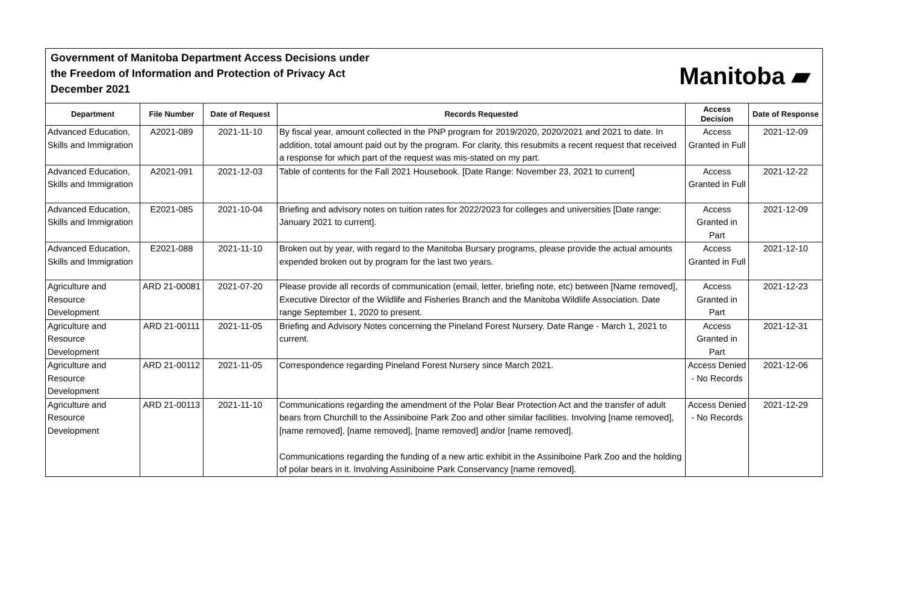Government of Manitoba Department Access Decisions under
the Freedom of Information and Protection of Privacy Act
December 2021
Manitoba ▰
| Department | File Number | Date of Request | Records Requested | Access Decision | Date of Response |
| --- | --- | --- | --- | --- | --- |
| Advanced Education, Skills and Immigration | A2021-089 | 2021-11-10 | By fiscal year, amount collected in the PNP program for 2019/2020, 2020/2021 and 2021 to date. In addition, total amount paid out by the program. For clarity, this resubmits a recent request that received a response for which part of the request was mis-stated on my part. | Access Granted in Full | 2021-12-09 |
| Advanced Education, Skills and Immigration | A2021-091 | 2021-12-03 | Table of contents for the Fall 2021 Housebook. [Date Range: November 23, 2021 to current] | Access Granted in Full | 2021-12-22 |
| Advanced Education, Skills and Immigration | E2021-085 | 2021-10-04 | Briefing and advisory notes on tuition rates for 2022/2023 for colleges and universities [Date range: January 2021 to current]. | Access Granted in Part | 2021-12-09 |
| Advanced Education, Skills and Immigration | E2021-088 | 2021-11-10 | Broken out by year, with regard to the Manitoba Bursary programs, please provide the actual amounts expended broken out by program for the last two years. | Access Granted in Full | 2021-12-10 |
| Agriculture and Resource Development | ARD 21-00081 | 2021-07-20 | Please provide all records of communication (email, letter, briefing note, etc) between [Name removed], Executive Director of the Wildlife and Fisheries Branch and the Manitoba Wildlife Association. Date range September 1, 2020 to present. | Access Granted in Part | 2021-12-23 |
| Agriculture and Resource Development | ARD 21-00111 | 2021-11-05 | Briefing and Advisory Notes concerning the Pineland Forest Nursery. Date Range - March 1, 2021 to current. | Access Granted in Part | 2021-12-31 |
| Agriculture and Resource Development | ARD 21-00112 | 2021-11-05 | Correspondence regarding Pineland Forest Nursery since March 2021. | Access Denied - No Records | 2021-12-06 |
| Agriculture and Resource Development | ARD 21-00113 | 2021-11-10 | Communications regarding the amendment of the Polar Bear Protection Act and the transfer of adult bears from Churchill to the Assiniboine Park Zoo and other similar facilities. Involving [name removed], [name removed], [name removed], [name removed] and/or [name removed]. Communications regarding the funding of a new artic exhibit in the Assiniboine Park Zoo and the holding of polar bears in it. Involving Assiniboine Park Conservancy [name removed]. | Access Denied - No Records | 2021-12-29 |